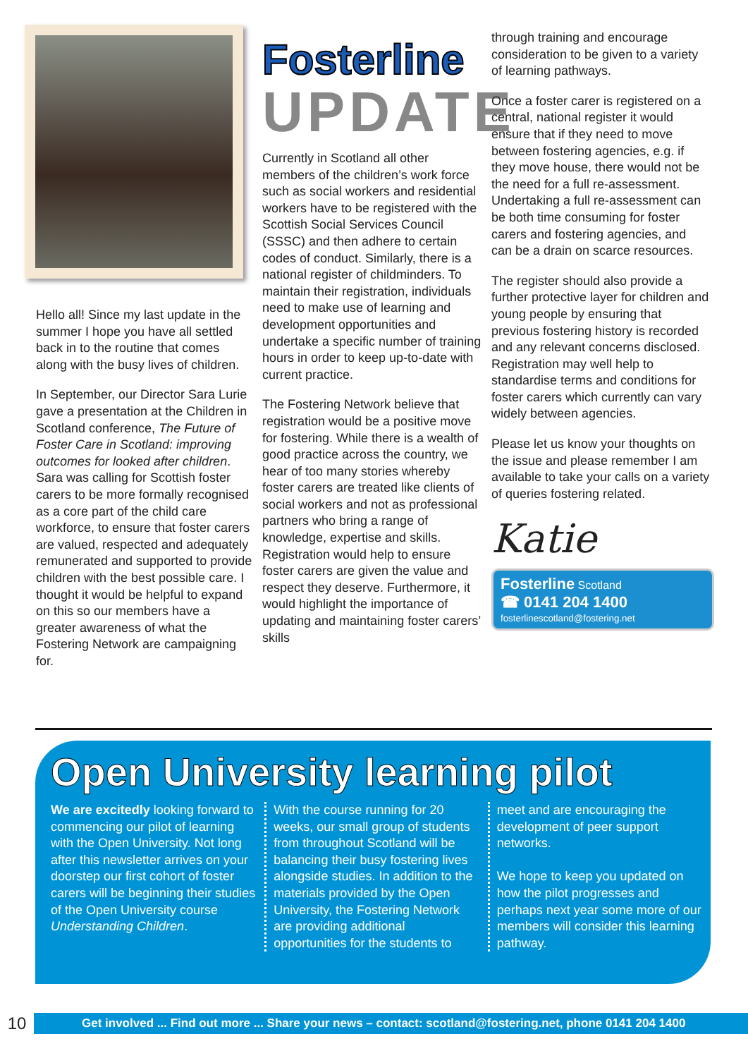Hello all! Since my last update in the summer I hope you have all settled back in to the routine that comes along with the busy lives of children.
In September, our Director Sara Lurie gave a presentation at the Children in Scotland conference, The Future of Foster Care in Scotland: improving outcomes for looked after children. Sara was calling for Scottish foster carers to be more formally recognised as a core part of the child care workforce, to ensure that foster carers are valued, respected and adequately remunerated and supported to provide children with the best possible care. I thought it would be helpful to expand on this so our members have a greater awareness of what the Fostering Network are campaigning for.
Fosterline
UPDATE
Currently in Scotland all other members of the children’s work force such as social workers and residential workers have to be registered with the Scottish Social Services Council (SSSC) and then adhere to certain codes of conduct. Similarly, there is a national register of childminders. To maintain their registration, individuals need to make use of learning and development opportunities and undertake a specific number of training hours in order to keep up-to-date with current practice.
The Fostering Network believe that registration would be a positive move for fostering. While there is a wealth of good practice across the country, we hear of too many stories whereby foster carers are treated like clients of social workers and not as professional partners who bring a range of knowledge, expertise and skills. Registration would help to ensure foster carers are given the value and respect they deserve. Furthermore, it would highlight the importance of updating and maintaining foster carers’ skills
through training and encourage consideration to be given to a variety of learning pathways.
Once a foster carer is registered on a central, national register it would ensure that if they need to move between fostering agencies, e.g. if they move house, there would not be the need for a full re-assessment. Undertaking a full re-assessment can be both time consuming for foster carers and fostering agencies, and can be a drain on scarce resources.
The register should also provide a further protective layer for children and young people by ensuring that previous fostering history is recorded and any relevant concerns disclosed. Registration may well help to standardise terms and conditions for foster carers which currently can vary widely between agencies.
Please let us know your thoughts on the issue and please remember I am available to take your calls on a variety of queries fostering related.
Katie
Fosterline Scotland
☎ 0141 204 1400
fosterlinescotland@fostering.net
Open University learning pilot
We are excitedly looking forward to commencing our pilot of learning with the Open University. Not long after this newsletter arrives on your doorstep our first cohort of foster carers will be beginning their studies of the Open University course Understanding Children.
With the course running for 20 weeks, our small group of students from throughout Scotland will be balancing their busy fostering lives alongside studies. In addition to the materials provided by the Open University, the Fostering Network are providing additional opportunities for the students to
meet and are encouraging the development of peer support networks.
We hope to keep you updated on how the pilot progresses and perhaps next year some more of our members will consider this learning pathway.
10
Get involved ... Find out more ... Share your news – contact: scotland@fostering.net, phone 0141 204 1400